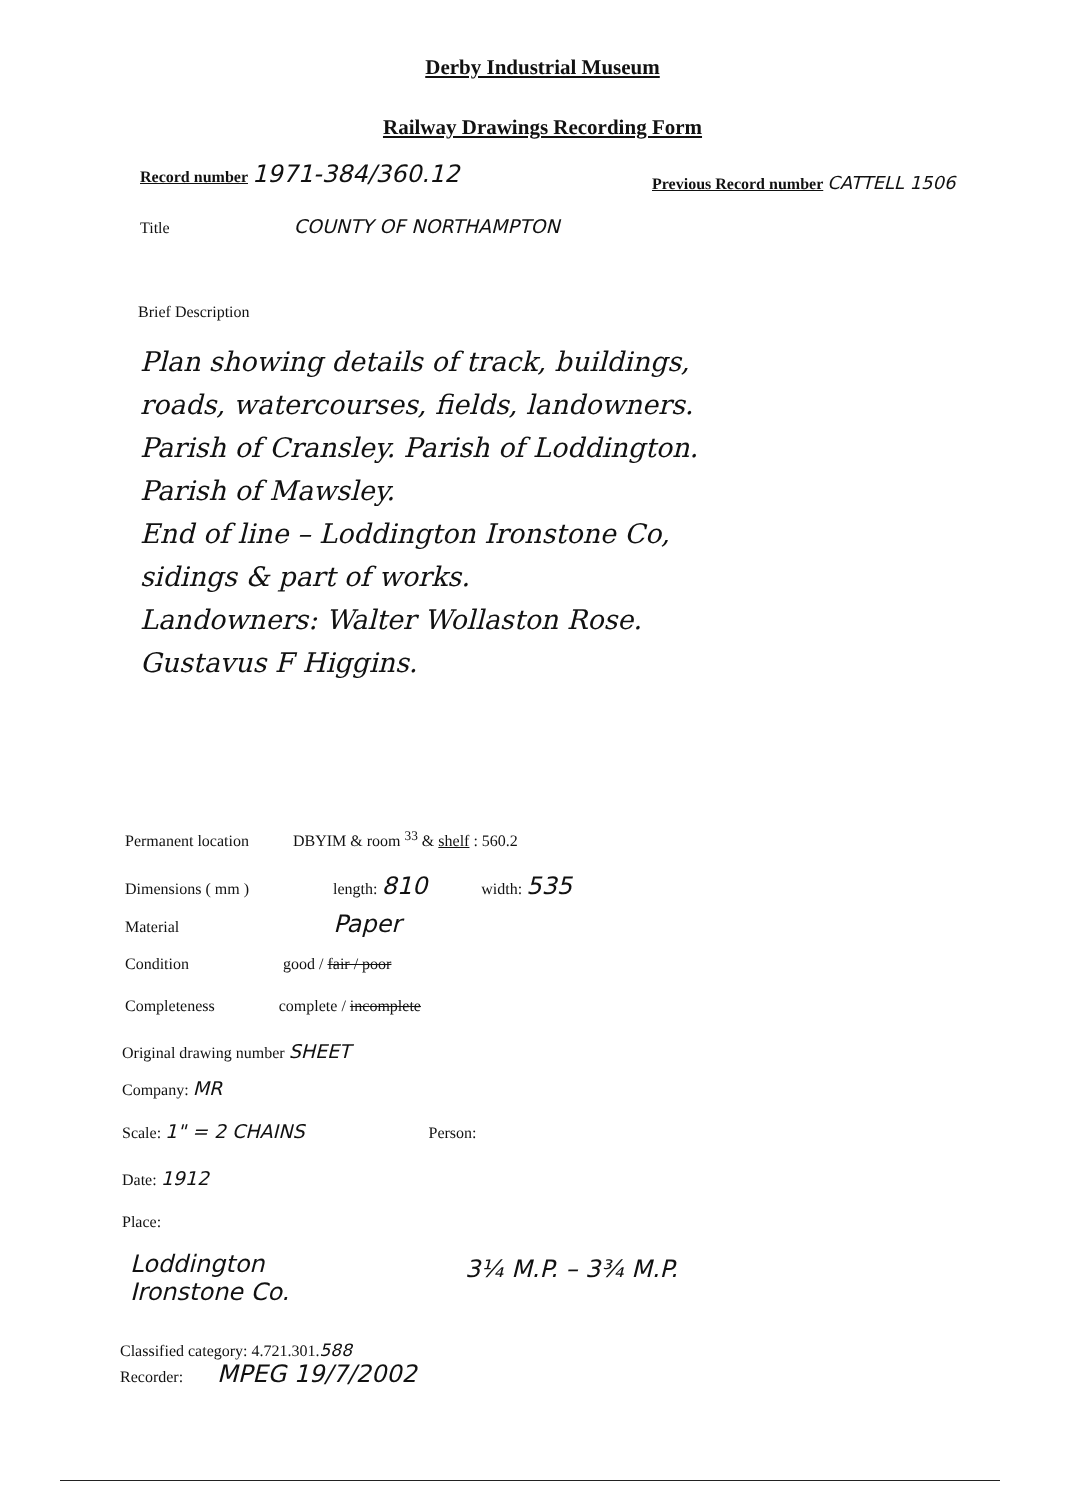Derby Industrial Museum
Railway Drawings Recording Form
Record number 1971-384/360.12
Previous Record number CATTELL 1506
Title COUNTY OF NORTHAMPTON
Brief Description
Plan showing details of track, buildings,
roads, watercourses, fields, landowners.
Parish of Cransley. Parish of Loddington.
Parish of Mawsley.
End of line – Loddington Ironstone Co,
sidings & part of works.
Landowners: Walter Wollaston Rose.
Gustavus F Higgins.
Permanent location DBYIM & room <sup>33</sup> & shelf : 560.2
Dimensions ( mm ) length: 810 width: 535
Material Paper
Condition good / fair / poor
Completeness complete / incomplete
Original drawing number SHEET
Company: MR
Scale: 1" = 2 CHAINS Person:
Date: 1912
Place:
Loddington
Ironstone Co.
3¼ M.P. – 3¾ M.P.
Classified category: 4.721.301.588
Recorder: MPEG 19/7/2002